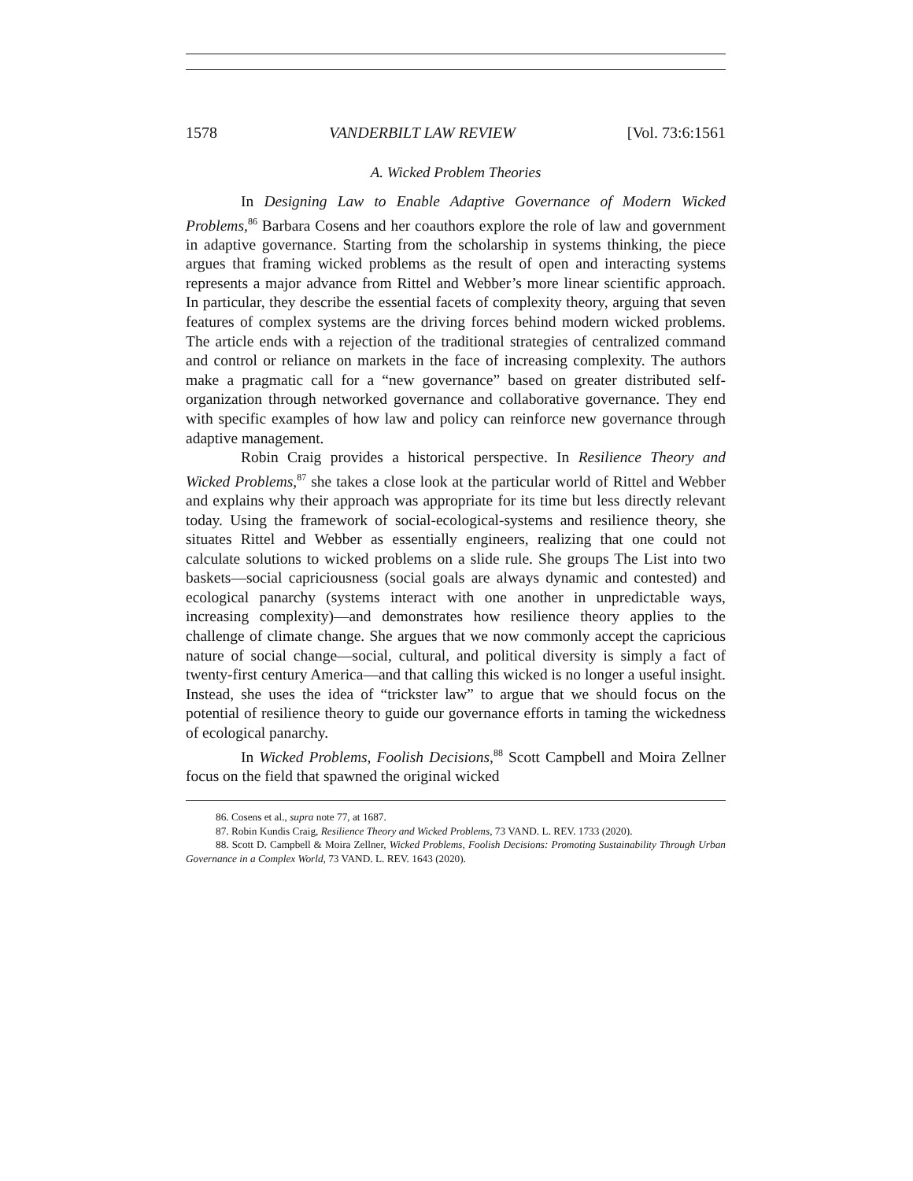1578 VANDERBILT LAW REVIEW [Vol. 73:6:1561
A. Wicked Problem Theories
In Designing Law to Enable Adaptive Governance of Modern Wicked Problems,<sup>86</sup> Barbara Cosens and her coauthors explore the role of law and government in adaptive governance. Starting from the scholarship in systems thinking, the piece argues that framing wicked problems as the result of open and interacting systems represents a major advance from Rittel and Webber’s more linear scientific approach. In particular, they describe the essential facets of complexity theory, arguing that seven features of complex systems are the driving forces behind modern wicked problems. The article ends with a rejection of the traditional strategies of centralized command and control or reliance on markets in the face of increasing complexity. The authors make a pragmatic call for a “new governance” based on greater distributed self-organization through networked governance and collaborative governance. They end with specific examples of how law and policy can reinforce new governance through adaptive management.
Robin Craig provides a historical perspective. In Resilience Theory and Wicked Problems,<sup>87</sup> she takes a close look at the particular world of Rittel and Webber and explains why their approach was appropriate for its time but less directly relevant today. Using the framework of social-ecological-systems and resilience theory, she situates Rittel and Webber as essentially engineers, realizing that one could not calculate solutions to wicked problems on a slide rule. She groups The List into two baskets—social capriciousness (social goals are always dynamic and contested) and ecological panarchy (systems interact with one another in unpredictable ways, increasing complexity)—and demonstrates how resilience theory applies to the challenge of climate change. She argues that we now commonly accept the capricious nature of social change—social, cultural, and political diversity is simply a fact of twenty-first century America—and that calling this wicked is no longer a useful insight. Instead, she uses the idea of “trickster law” to argue that we should focus on the potential of resilience theory to guide our governance efforts in taming the wickedness of ecological panarchy.
In Wicked Problems, Foolish Decisions,<sup>88</sup> Scott Campbell and Moira Zellner focus on the field that spawned the original wicked
86. Cosens et al., supra note 77, at 1687.
87. Robin Kundis Craig, Resilience Theory and Wicked Problems, 73 VAND. L. REV. 1733 (2020).
88. Scott D. Campbell & Moira Zellner, Wicked Problems, Foolish Decisions: Promoting Sustainability Through Urban Governance in a Complex World, 73 VAND. L. REV. 1643 (2020).